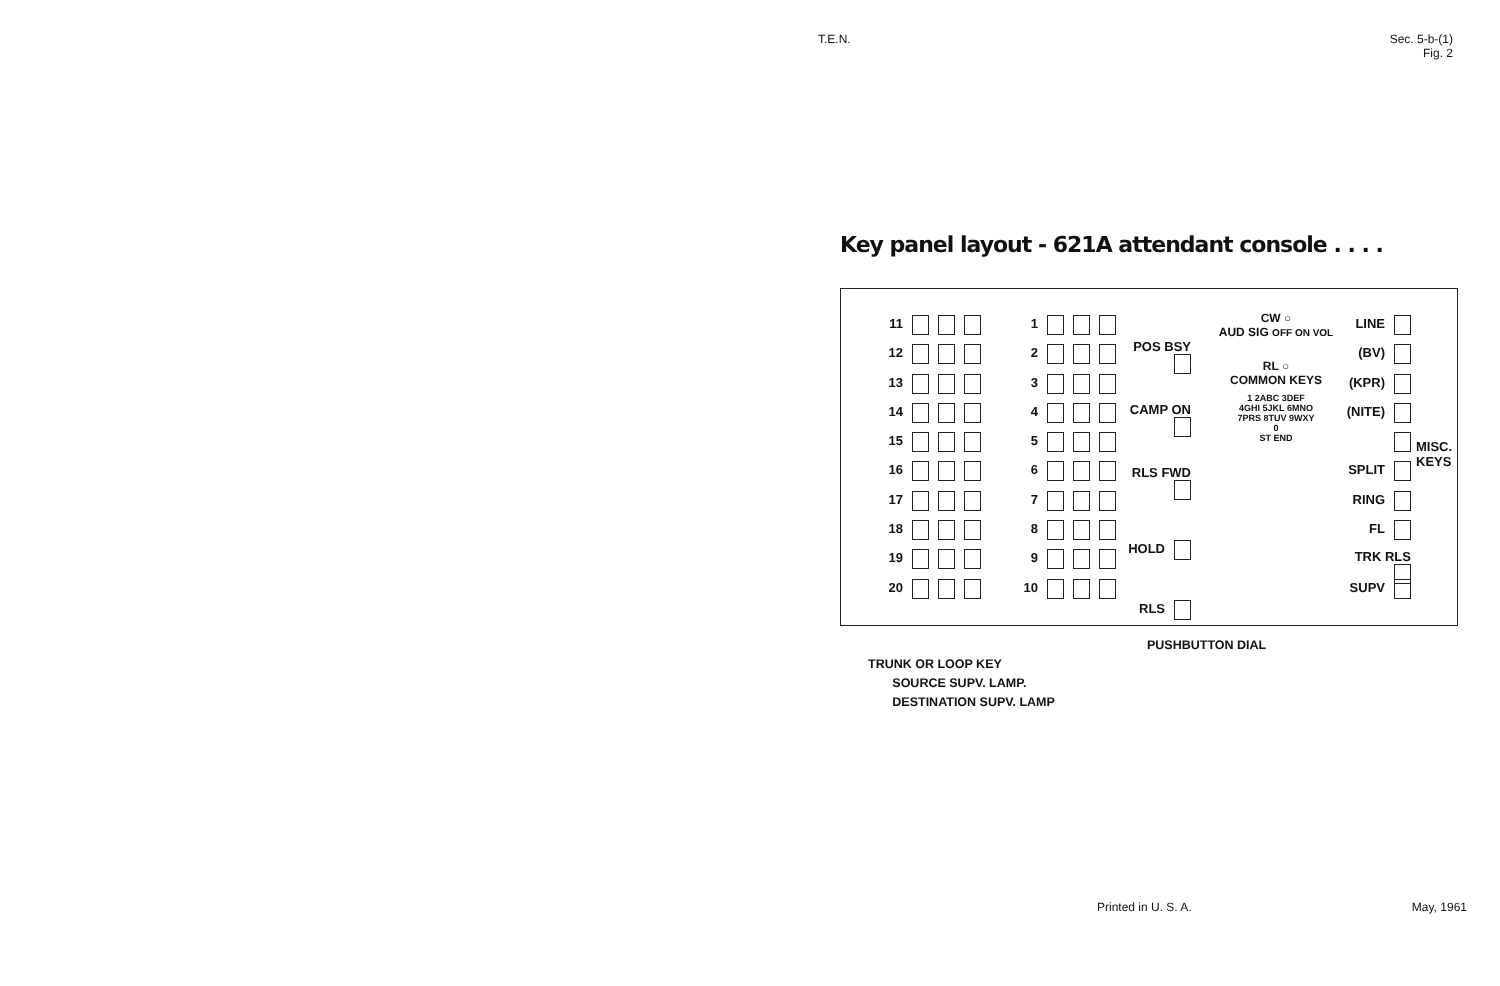T.E.N. Sec. 5-b-(1)
Fig. 2
Key panel layout - 621A attendant console . . . .
11
12
13
14
15
16
17
18
19
20
1
2
3
4
5
6
7
8
9
10
POS BSY
CAMP ON
RLS FWD
HOLD
RLS
CW ○
AUD SIG OFF ON VOL
RL ○
COMMON KEYS
1 2ABC 3DEF
4GHI 5JKL 6MNO
7PRS 8TUV 9WXY
0
ST END
LINE
(BV)
(KPR)
(NITE)
SPLIT
RING
FL
TRK RLS
SUPV
MISC. KEYS
PUSHBUTTON DIAL
TRUNK OR LOOP KEY
SOURCE SUPV. LAMP.
DESTINATION SUPV. LAMP
Printed in U. S. A. May, 1961